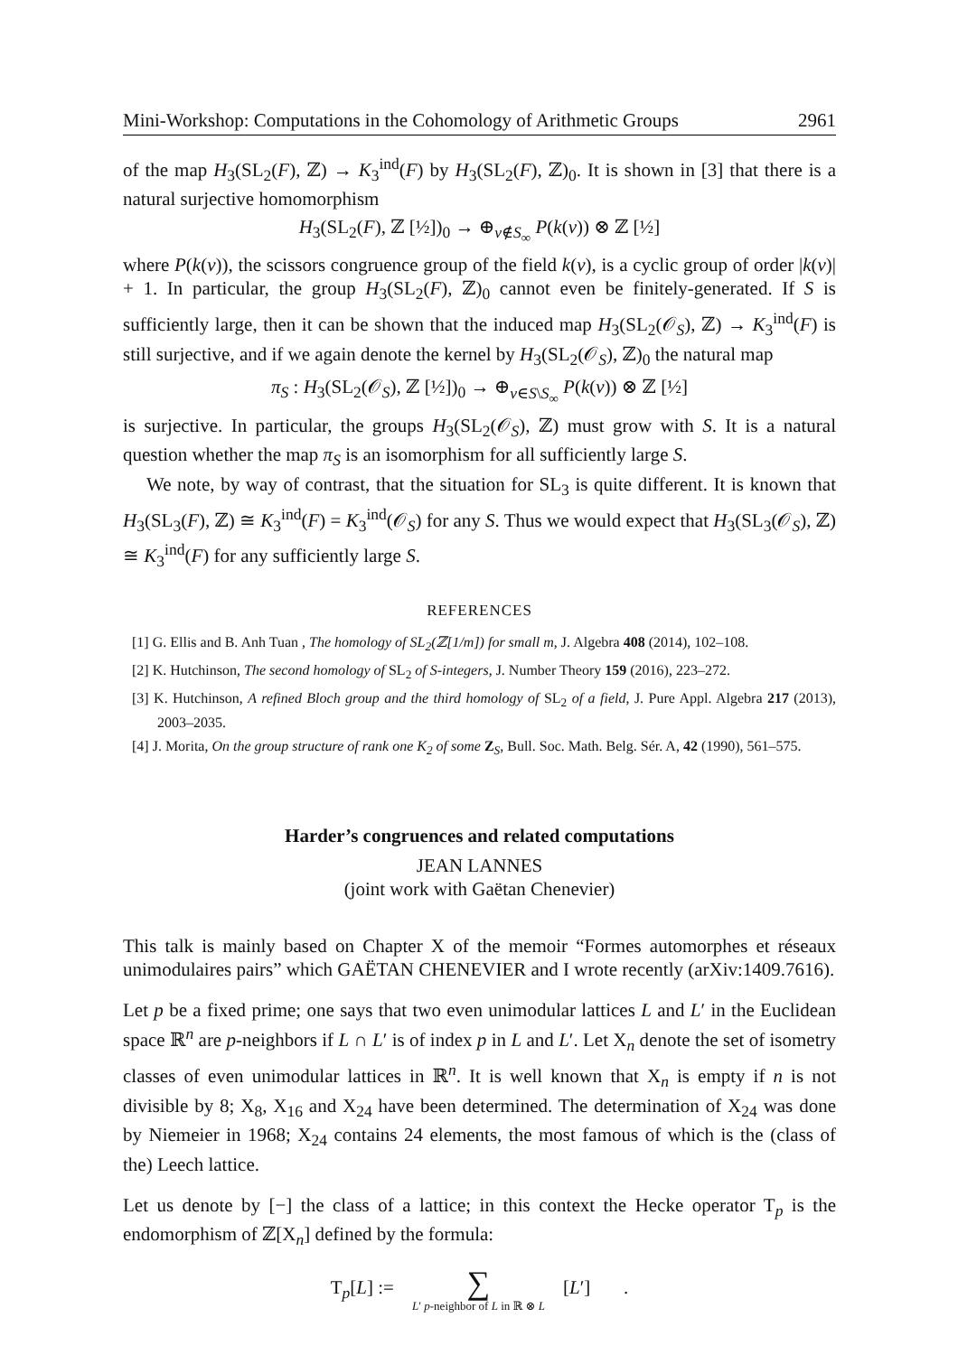Mini-Workshop: Computations in the Cohomology of Arithmetic Groups 2961
of the map H<sub>3</sub>(SL<sub>2</sub>(F), ℤ) → K<sub>3</sub><sup>ind</sup>(F) by H<sub>3</sub>(SL<sub>2</sub>(F), ℤ)<sub>0</sub>. It is shown in [3] that there is a natural surjective homomorphism
H<sub>3</sub>(SL<sub>2</sub>(F), ℤ [½])<sub>0</sub> → ⊕<sub>v∉S<sub>∞</sub></sub> P(k(v)) ⊗ ℤ [½]
where P(k(v)), the scissors congruence group of the field k(v), is a cyclic group of order |k(v)| + 1. In particular, the group H<sub>3</sub>(SL<sub>2</sub>(F), ℤ)<sub>0</sub> cannot even be finitely-generated. If S is sufficiently large, then it can be shown that the induced map H<sub>3</sub>(SL<sub>2</sub>(𝒪<sub>S</sub>), ℤ) → K<sub>3</sub><sup>ind</sup>(F) is still surjective, and if we again denote the kernel by H<sub>3</sub>(SL<sub>2</sub>(𝒪<sub>S</sub>), ℤ)<sub>0</sub> the natural map
π<sub>S</sub> : H<sub>3</sub>(SL<sub>2</sub>(𝒪<sub>S</sub>), ℤ [½])<sub>0</sub> → ⊕<sub>v∈S\S<sub>∞</sub></sub> P(k(v)) ⊗ ℤ [½]
is surjective. In particular, the groups H<sub>3</sub>(SL<sub>2</sub>(𝒪<sub>S</sub>), ℤ) must grow with S. It is a natural question whether the map π<sub>S</sub> is an isomorphism for all sufficiently large S.
We note, by way of contrast, that the situation for SL<sub>3</sub> is quite different. It is known that H<sub>3</sub>(SL<sub>3</sub>(F), ℤ) ≅ K<sub>3</sub><sup>ind</sup>(F) = K<sub>3</sub><sup>ind</sup>(𝒪<sub>S</sub>) for any S. Thus we would expect that H<sub>3</sub>(SL<sub>3</sub>(𝒪<sub>S</sub>), ℤ) ≅ K<sub>3</sub><sup>ind</sup>(F) for any sufficiently large S.
REFERENCES
[1] G. Ellis and B. Anh Tuan , The homology of SL<sub>2</sub>(ℤ[1/m]) for small m, J. Algebra 408 (2014), 102–108.
[2] K. Hutchinson, The second homology of SL<sub>2</sub> of S-integers, J. Number Theory 159 (2016), 223–272.
[3] K. Hutchinson, A refined Bloch group and the third homology of SL<sub>2</sub> of a field, J. Pure Appl. Algebra 217 (2013), 2003–2035.
[4] J. Morita, On the group structure of rank one K<sub>2</sub> of some Z<sub>S</sub>, Bull. Soc. Math. Belg. Sér. A, 42 (1990), 561–575.
Harder’s congruences and related computations
JEAN LANNES
(joint work with Gaëtan Chenevier)
This talk is mainly based on Chapter X of the memoir “Formes automorphes et réseaux unimodulaires pairs” which GAËTAN CHENEVIER and I wrote recently (arXiv:1409.7616).
Let p be a fixed prime; one says that two even unimodular lattices L and L′ in the Euclidean space ℝ<sup>n</sup> are p-neighbors if L ∩ L′ is of index p in L and L′. Let X<sub>n</sub> denote the set of isometry classes of even unimodular lattices in ℝ<sup>n</sup>. It is well known that X<sub>n</sub> is empty if n is not divisible by 8; X<sub>8</sub>, X<sub>16</sub> and X<sub>24</sub> have been determined. The determination of X<sub>24</sub> was done by Niemeier in 1968; X<sub>24</sub> contains 24 elements, the most famous of which is the (class of the) Leech lattice.
Let us denote by [−] the class of a lattice; in this context the Hecke operator T<sub>p</sub> is the endomorphism of ℤ[X<sub>n</sub>] defined by the formula:
T<sub>p</sub>[L] :=
∑
L′ p-neighbor of L in ℝ ⊗ L
[L′] .